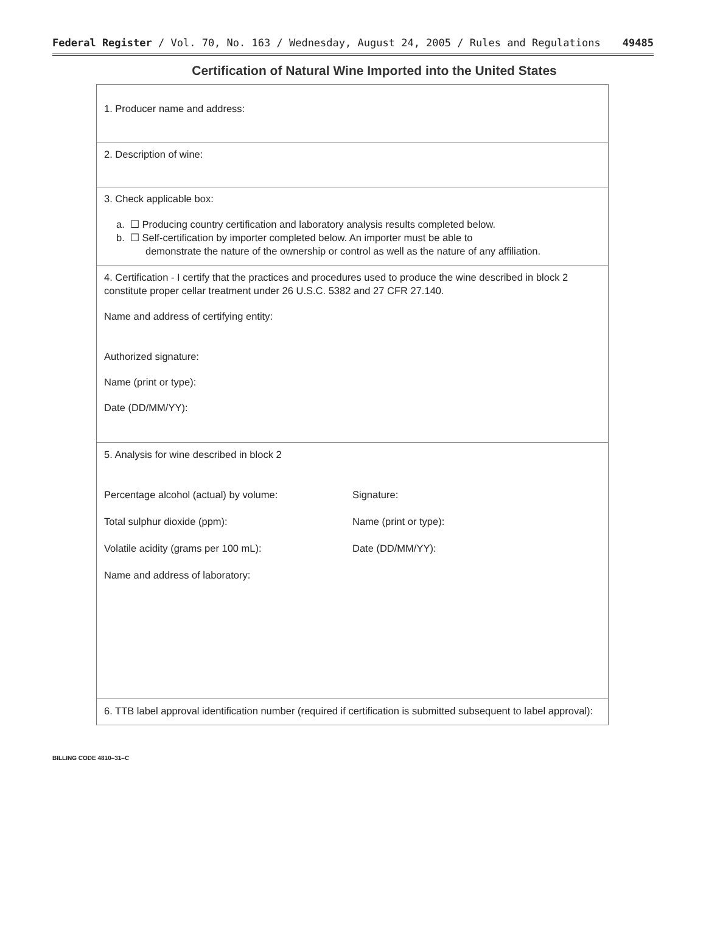Federal Register / Vol. 70, No. 163 / Wednesday, August 24, 2005 / Rules and Regulations 49485
Certification of Natural Wine Imported into the United States
1. Producer name and address:
2. Description of wine:
3. Check applicable box:
a. ☐ Producing country certification and laboratory analysis results completed below.
b. ☐ Self-certification by importer completed below. An importer must be able to
demonstrate the nature of the ownership or control as well as the nature of any affiliation.
4. Certification - I certify that the practices and procedures used to produce the wine described in block 2 constitute proper cellar treatment under 26 U.S.C. 5382 and 27 CFR 27.140.
Name and address of certifying entity:
Authorized signature:
Name (print or type):
Date (DD/MM/YY):
5. Analysis for wine described in block 2
Percentage alcohol (actual) by volume: Signature:
Total sulphur dioxide (ppm): Name (print or type):
Volatile acidity (grams per 100 mL): Date (DD/MM/YY):
Name and address of laboratory:
6. TTB label approval identification number (required if certification is submitted subsequent to label approval):
BILLING CODE 4810–31–C